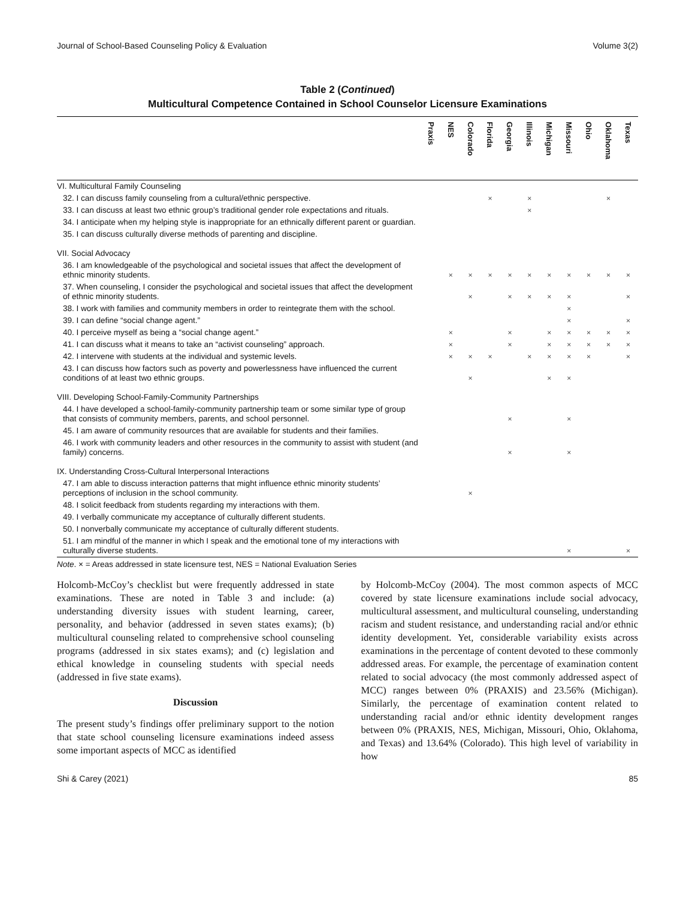Journal of School-Based Counseling Policy & Evaluation Volume 3(2)
Table 2 (Continued)
Multicultural Competence Contained in School Counselor Licensure Examinations
| | Praxis | NES | Colorado | Florida | Georgia | Illinois | Michigan | Missouri | Ohio | Oklahoma | Texas |
| --- | --- | --- | --- | --- | --- | --- | --- | --- | --- | --- | --- |
| VI. Multicultural Family Counseling | | | | | | | | | | | |
| 32. I can discuss family counseling from a cultural/ethnic perspective. | | | | × | | × | | | | × | |
| 33. I can discuss at least two ethnic group’s traditional gender role expectations and rituals. | | | | | | × | | | | | |
| 34. I anticipate when my helping style is inappropriate for an ethnically different parent or guardian. | | | | | | | | | | | |
| 35. I can discuss culturally diverse methods of parenting and discipline. | | | | | | | | | | | |
| VII. Social Advocacy | | | | | | | | | | | |
| 36. I am knowledgeable of the psychological and societal issues that affect the development of ethnic minority students. | | × | × | × | × | × | × | × | × | × | × |
| 37. When counseling, I consider the psychological and societal issues that affect the development of ethnic minority students. | | | × | | × | × | × | × | | | × |
| 38. I work with families and community members in order to reintegrate them with the school. | | | | | | | | × | | | |
| 39. I can define “social change agent.” | | | | | | | | × | | | × |
| 40. I perceive myself as being a “social change agent.” | | × | | | × | | × | × | × | × | × |
| 41. I can discuss what it means to take an “activist counseling” approach. | | × | | | × | | × | × | × | × | × |
| 42. I intervene with students at the individual and systemic levels. | | × | × | × | | × | × | × | × | | × |
| 43. I can discuss how factors such as poverty and powerlessness have influenced the current conditions of at least two ethnic groups. | | | × | | | | × | × | | | |
| VIII. Developing School-Family-Community Partnerships | | | | | | | | | | | |
| 44. I have developed a school-family-community partnership team or some similar type of group that consists of community members, parents, and school personnel. | | | | | × | | | × | | | |
| 45. I am aware of community resources that are available for students and their families. | | | | | | | | | | | |
| 46. I work with community leaders and other resources in the community to assist with student (and family) concerns. | | | | | × | | | × | | | |
| IX. Understanding Cross-Cultural Interpersonal Interactions | | | | | | | | | | | |
| 47. I am able to discuss interaction patterns that might influence ethnic minority students’ perceptions of inclusion in the school community. | | | × | | | | | | | | |
| 48. I solicit feedback from students regarding my interactions with them. | | | | | | | | | | | |
| 49. I verbally communicate my acceptance of culturally different students. | | | | | | | | | | | |
| 50. I nonverbally communicate my acceptance of culturally different students. | | | | | | | | | | | |
| 51. I am mindful of the manner in which I speak and the emotional tone of my interactions with culturally diverse students. | | | | | | | | × | | | × |
Note. × = Areas addressed in state licensure test, NES = National Evaluation Series
Holcomb-McCoy’s checklist but were frequently addressed in state examinations. These are noted in Table 3 and include: (a) understanding diversity issues with student learning, career, personality, and behavior (addressed in seven states exams); (b) multicultural counseling related to comprehensive school counseling programs (addressed in six states exams); and (c) legislation and ethical knowledge in counseling students with special needs (addressed in five state exams).
Discussion
The present study’s findings offer preliminary support to the notion that state school counseling licensure examinations indeed assess some important aspects of MCC as identified
by Holcomb-McCoy (2004). The most common aspects of MCC covered by state licensure examinations include social advocacy, multicultural assessment, and multicultural counseling, understanding racism and student resistance, and understanding racial and/or ethnic identity development. Yet, considerable variability exists across examinations in the percentage of content devoted to these commonly addressed areas. For example, the percentage of examination content related to social advocacy (the most commonly addressed aspect of MCC) ranges between 0% (PRAXIS) and 23.56% (Michigan). Similarly, the percentage of examination content related to understanding racial and/or ethnic identity development ranges between 0% (PRAXIS, NES, Michigan, Missouri, Ohio, Oklahoma, and Texas) and 13.64% (Colorado). This high level of variability in how
Shi & Carey (2021) 85